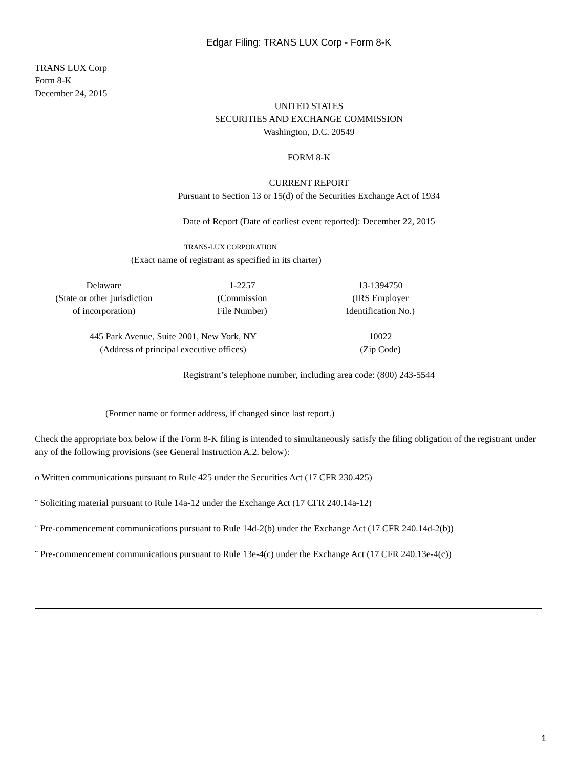Edgar Filing: TRANS LUX Corp - Form 8-K
TRANS LUX Corp
Form 8-K
December 24, 2015
UNITED STATES
SECURITIES AND EXCHANGE COMMISSION
Washington, D.C. 20549
FORM 8-K
CURRENT REPORT
Pursuant to Section 13 or 15(d) of the Securities Exchange Act of 1934
Date of Report (Date of earliest event reported): December 22, 2015
TRANS-LUX CORPORATION
(Exact name of registrant as specified in its charter)
| Delaware (State or other jurisdiction of incorporation) | 1-2257 (Commission File Number) | 13-1394750 (IRS Employer Identification No.) |
| 445 Park Avenue, Suite 2001, New York, NY (Address of principal executive offices) | 10022 (Zip Code) |
Registrant’s telephone number, including area code: (800) 243-5544
(Former name or former address, if changed since last report.)
Check the appropriate box below if the Form 8-K filing is intended to simultaneously satisfy the filing obligation of the registrant under any of the following provisions (see General Instruction A.2. below):
o Written communications pursuant to Rule 425 under the Securities Act (17 CFR 230.425)
¨ Soliciting material pursuant to Rule 14a-12 under the Exchange Act (17 CFR 240.14a-12)
¨ Pre-commencement communications pursuant to Rule 14d-2(b) under the Exchange Act (17 CFR 240.14d-2(b))
¨ Pre-commencement communications pursuant to Rule 13e-4(c) under the Exchange Act (17 CFR 240.13e-4(c))
1